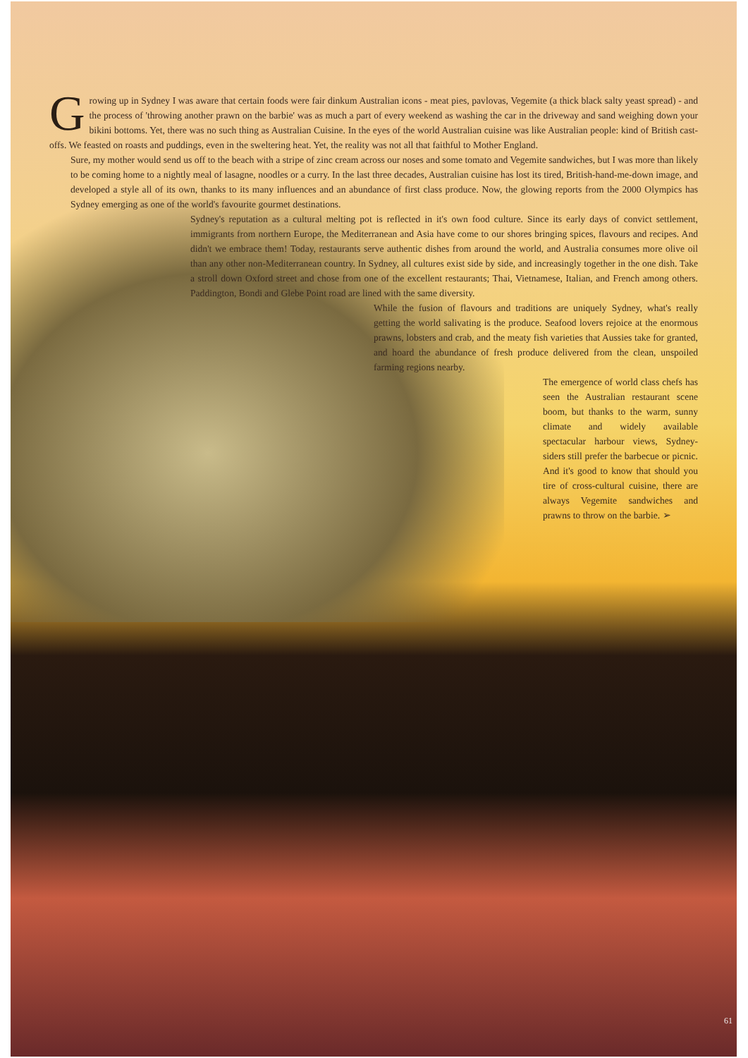Growing up in Sydney I was aware that certain foods were fair dinkum Australian icons - meat pies, pavlovas, Vegemite (a thick black salty yeast spread) - and the process of 'throwing another prawn on the barbie' was as much a part of every weekend as washing the car in the driveway and sand weighing down your bikini bottoms. Yet, there was no such thing as Australian Cuisine. In the eyes of the world Australian cuisine was like Australian people: kind of British cast-offs. We feasted on roasts and puddings, even in the sweltering heat. Yet, the reality was not all that faithful to Mother England.
Sure, my mother would send us off to the beach with a stripe of zinc cream across our noses and some tomato and Vegemite sandwiches, but I was more than likely to be coming home to a nightly meal of lasagne, noodles or a curry. In the last three decades, Australian cuisine has lost its tired, British-hand-me-down image, and developed a style all of its own, thanks to its many influences and an abundance of first class produce. Now, the glowing reports from the 2000 Olympics has Sydney emerging as one of the world's favourite gourmet destinations.
Sydney's reputation as a cultural melting pot is reflected in it's own food culture. Since its early days of convict settlement, immigrants from northern Europe, the Mediterranean and Asia have come to our shores bringing spices, flavours and recipes. And didn't we embrace them! Today, restaurants serve authentic dishes from around the world, and Australia consumes more olive oil than any other non-Mediterranean country. In Sydney, all cultures exist side by side, and increasingly together in the one dish. Take a stroll down Oxford street and chose from one of the excellent restaurants; Thai, Vietnamese, Italian, and French among others. Paddington, Bondi and Glebe Point road are lined with the same diversity.
While the fusion of flavours and traditions are uniquely Sydney, what's really getting the world salivating is the produce. Seafood lovers rejoice at the enormous prawns, lobsters and crab, and the meaty fish varieties that Aussies take for granted, and hoard the abundance of fresh produce delivered from the clean, unspoiled farming regions nearby.
The emergence of world class chefs has seen the Australian restaurant scene boom, but thanks to the warm, sunny climate and widely available spectacular harbour views, Sydney-siders still prefer the barbecue or picnic. And it's good to know that should you tire of cross-cultural cuisine, there are always Vegemite sandwiches and prawns to throw on the barbie. ➢
61